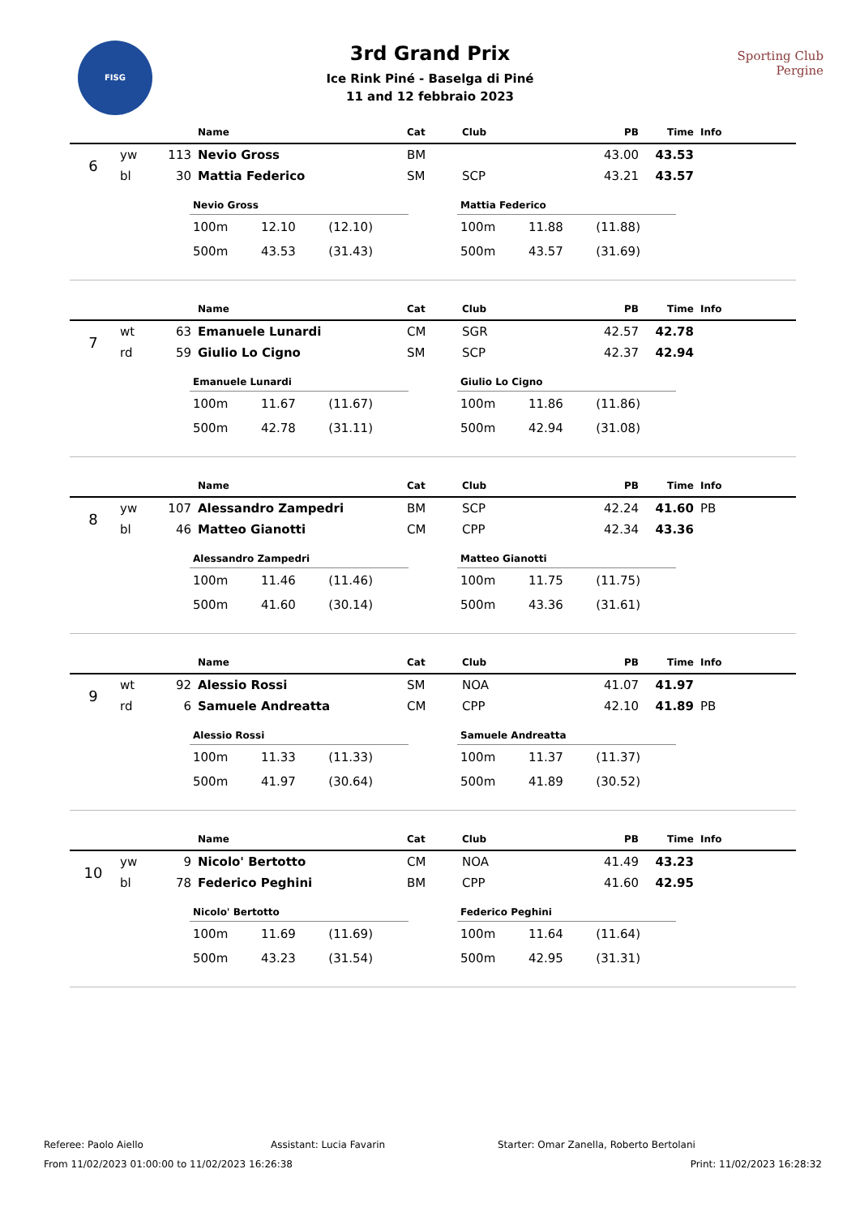FISG
3rd Grand Prix
Ice Rink Piné - Baselga di Piné
11 and 12 febbraio 2023
Sporting Club
Pergine
| | | | Name | Cat | Club | PB | Time | Info |
| --- | --- | --- | --- | --- | --- | --- | --- | --- |
| 6 | yw | 113 | Nevio Gross | BM | | 43.00 | 43.53 | |
| | bl | 30 | Mattia Federico | SM | SCP | 43.21 | 43.57 | |
| Nevio Gross | | |
| --- | --- | --- |
| 100m | 12.10 | (12.10) |
| 500m | 43.53 | (31.43) |
| Mattia Federico | | |
| --- | --- | --- |
| 100m | 11.88 | (11.88) |
| 500m | 43.57 | (31.69) |
| | | | Name | Cat | Club | PB | Time | Info |
| --- | --- | --- | --- | --- | --- | --- | --- | --- |
| 7 | wt | 63 | Emanuele Lunardi | CM | SGR | 42.57 | 42.78 | |
| | rd | 59 | Giulio Lo Cigno | SM | SCP | 42.37 | 42.94 | |
| Emanuele Lunardi | | |
| --- | --- | --- |
| 100m | 11.67 | (11.67) |
| 500m | 42.78 | (31.11) |
| Giulio Lo Cigno | | |
| --- | --- | --- |
| 100m | 11.86 | (11.86) |
| 500m | 42.94 | (31.08) |
| | | | Name | Cat | Club | PB | Time | Info |
| --- | --- | --- | --- | --- | --- | --- | --- | --- |
| 8 | yw | 107 | Alessandro Zampedri | BM | SCP | 42.24 | 41.60 | PB |
| | bl | 46 | Matteo Gianotti | CM | CPP | 42.34 | 43.36 | |
| Alessandro Zampedri | | |
| --- | --- | --- |
| 100m | 11.46 | (11.46) |
| 500m | 41.60 | (30.14) |
| Matteo Gianotti | | |
| --- | --- | --- |
| 100m | 11.75 | (11.75) |
| 500m | 43.36 | (31.61) |
| | | | Name | Cat | Club | PB | Time | Info |
| --- | --- | --- | --- | --- | --- | --- | --- | --- |
| 9 | wt | 92 | Alessio Rossi | SM | NOA | 41.07 | 41.97 | |
| | rd | 6 | Samuele Andreatta | CM | CPP | 42.10 | 41.89 | PB |
| Alessio Rossi | | |
| --- | --- | --- |
| 100m | 11.33 | (11.33) |
| 500m | 41.97 | (30.64) |
| Samuele Andreatta | | |
| --- | --- | --- |
| 100m | 11.37 | (11.37) |
| 500m | 41.89 | (30.52) |
| | | | Name | Cat | Club | PB | Time | Info |
| --- | --- | --- | --- | --- | --- | --- | --- | --- |
| 10 | yw | 9 | Nicolo' Bertotto | CM | NOA | 41.49 | 43.23 | |
| | bl | 78 | Federico Peghini | BM | CPP | 41.60 | 42.95 | |
| Nicolo' Bertotto | | |
| --- | --- | --- |
| 100m | 11.69 | (11.69) |
| 500m | 43.23 | (31.54) |
| Federico Peghini | | |
| --- | --- | --- |
| 100m | 11.64 | (11.64) |
| 500m | 42.95 | (31.31) |
Referee: Paolo Aiello Assistant: Lucia Favarin Starter: Omar Zanella, Roberto Bertolani
From 11/02/2023 01:00:00 to 11/02/2023 16:26:38 Print: 11/02/2023 16:28:32